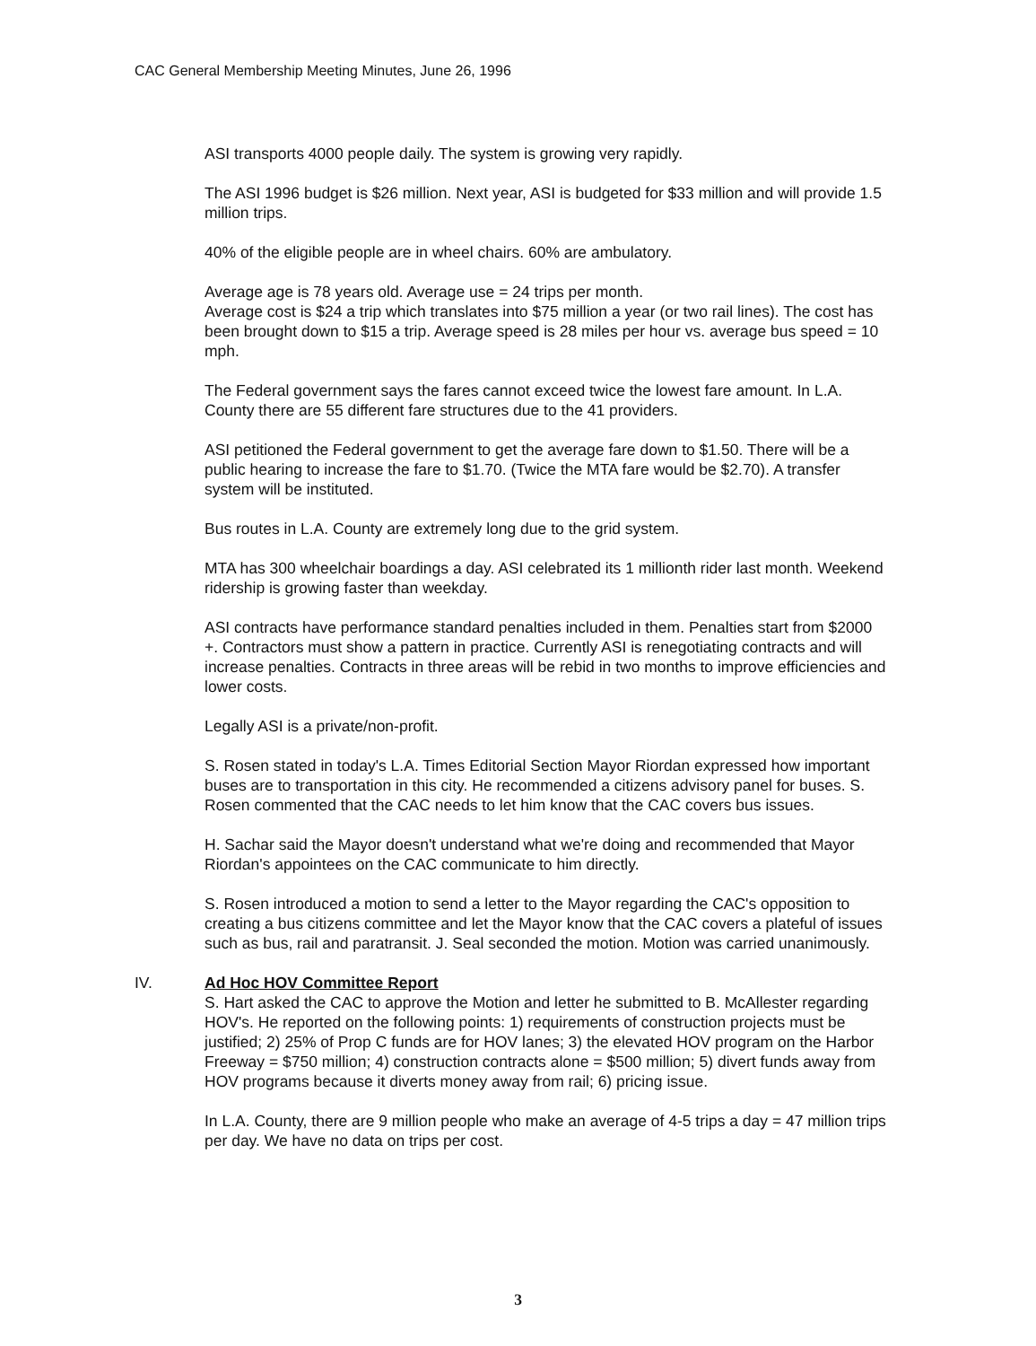CAC General Membership Meeting Minutes, June 26, 1996
ASI transports 4000 people daily. The system is growing very rapidly.
The ASI 1996 budget is $26 million. Next year, ASI is budgeted for $33 million and will provide 1.5 million trips.
40% of the eligible people are in wheel chairs. 60% are ambulatory.
Average age is 78 years old. Average use = 24 trips per month.
Average cost is $24 a trip which translates into $75 million a year (or two rail lines). The cost has been brought down to $15 a trip. Average speed is 28 miles per hour vs. average bus speed = 10 mph.
The Federal government says the fares cannot exceed twice the lowest fare amount. In L.A. County there are 55 different fare structures due to the 41 providers.
ASI petitioned the Federal government to get the average fare down to $1.50. There will be a public hearing to increase the fare to $1.70. (Twice the MTA fare would be $2.70). A transfer system will be instituted.
Bus routes in L.A. County are extremely long due to the grid system.
MTA has 300 wheelchair boardings a day. ASI celebrated its 1 millionth rider last month. Weekend ridership is growing faster than weekday.
ASI contracts have performance standard penalties included in them. Penalties start from $2000 +. Contractors must show a pattern in practice. Currently ASI is renegotiating contracts and will increase penalties. Contracts in three areas will be rebid in two months to improve efficiencies and lower costs.
Legally ASI is a private/non-profit.
S. Rosen stated in today's L.A. Times Editorial Section Mayor Riordan expressed how important buses are to transportation in this city. He recommended a citizens advisory panel for buses. S. Rosen commented that the CAC needs to let him know that the CAC covers bus issues.
H. Sachar said the Mayor doesn't understand what we're doing and recommended that Mayor Riordan's appointees on the CAC communicate to him directly.
S. Rosen introduced a motion to send a letter to the Mayor regarding the CAC's opposition to creating a bus citizens committee and let the Mayor know that the CAC covers a plateful of issues such as bus, rail and paratransit. J. Seal seconded the motion. Motion was carried unanimously.
IV. Ad Hoc HOV Committee Report
S. Hart asked the CAC to approve the Motion and letter he submitted to B. McAllester regarding HOV's. He reported on the following points: 1) requirements of construction projects must be justified; 2) 25% of Prop C funds are for HOV lanes; 3) the elevated HOV program on the Harbor Freeway = $750 million; 4) construction contracts alone = $500 million; 5) divert funds away from HOV programs because it diverts money away from rail; 6) pricing issue.
In L.A. County, there are 9 million people who make an average of 4-5 trips a day = 47 million trips per day. We have no data on trips per cost.
3